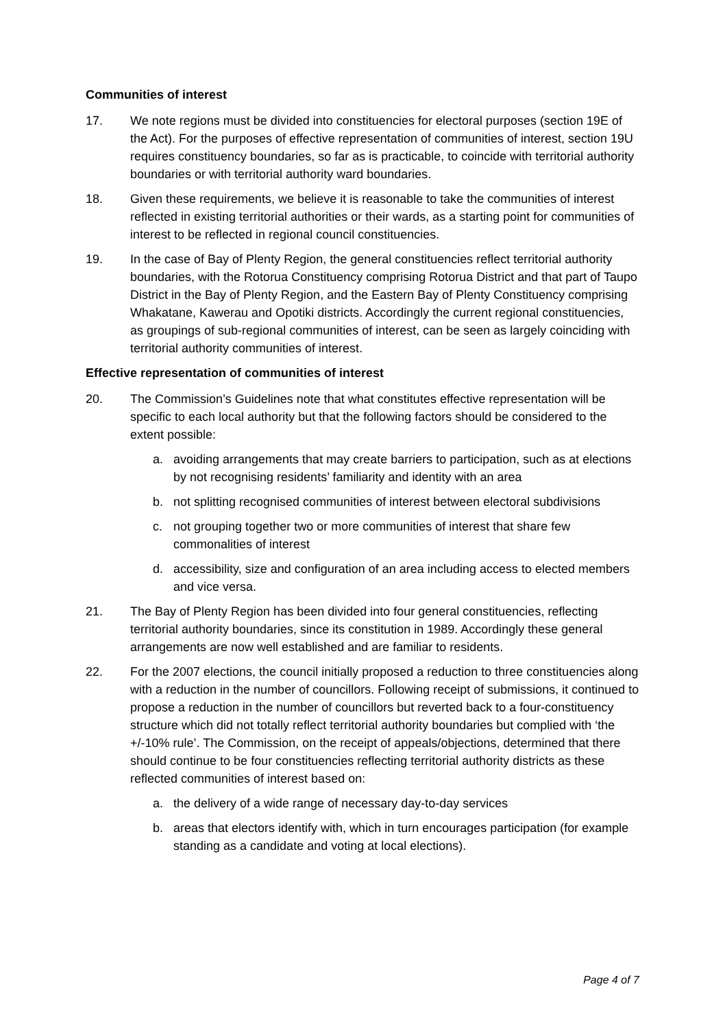Communities of interest
17. We note regions must be divided into constituencies for electoral purposes (section 19E of the Act). For the purposes of effective representation of communities of interest, section 19U requires constituency boundaries, so far as is practicable, to coincide with territorial authority boundaries or with territorial authority ward boundaries.
18. Given these requirements, we believe it is reasonable to take the communities of interest reflected in existing territorial authorities or their wards, as a starting point for communities of interest to be reflected in regional council constituencies.
19. In the case of Bay of Plenty Region, the general constituencies reflect territorial authority boundaries, with the Rotorua Constituency comprising Rotorua District and that part of Taupo District in the Bay of Plenty Region, and the Eastern Bay of Plenty Constituency comprising Whakatane, Kawerau and Opotiki districts. Accordingly the current regional constituencies, as groupings of sub-regional communities of interest, can be seen as largely coinciding with territorial authority communities of interest.
Effective representation of communities of interest
20. The Commission’s Guidelines note that what constitutes effective representation will be specific to each local authority but that the following factors should be considered to the extent possible:
a. avoiding arrangements that may create barriers to participation, such as at elections by not recognising residents’ familiarity and identity with an area
b. not splitting recognised communities of interest between electoral subdivisions
c. not grouping together two or more communities of interest that share few commonalities of interest
d. accessibility, size and configuration of an area including access to elected members and vice versa.
21. The Bay of Plenty Region has been divided into four general constituencies, reflecting territorial authority boundaries, since its constitution in 1989. Accordingly these general arrangements are now well established and are familiar to residents.
22. For the 2007 elections, the council initially proposed a reduction to three constituencies along with a reduction in the number of councillors. Following receipt of submissions, it continued to propose a reduction in the number of councillors but reverted back to a four-constituency structure which did not totally reflect territorial authority boundaries but complied with ‘the +/-10% rule’. The Commission, on the receipt of appeals/objections, determined that there should continue to be four constituencies reflecting territorial authority districts as these reflected communities of interest based on:
a. the delivery of a wide range of necessary day-to-day services
b. areas that electors identify with, which in turn encourages participation (for example standing as a candidate and voting at local elections).
Page 4 of 7